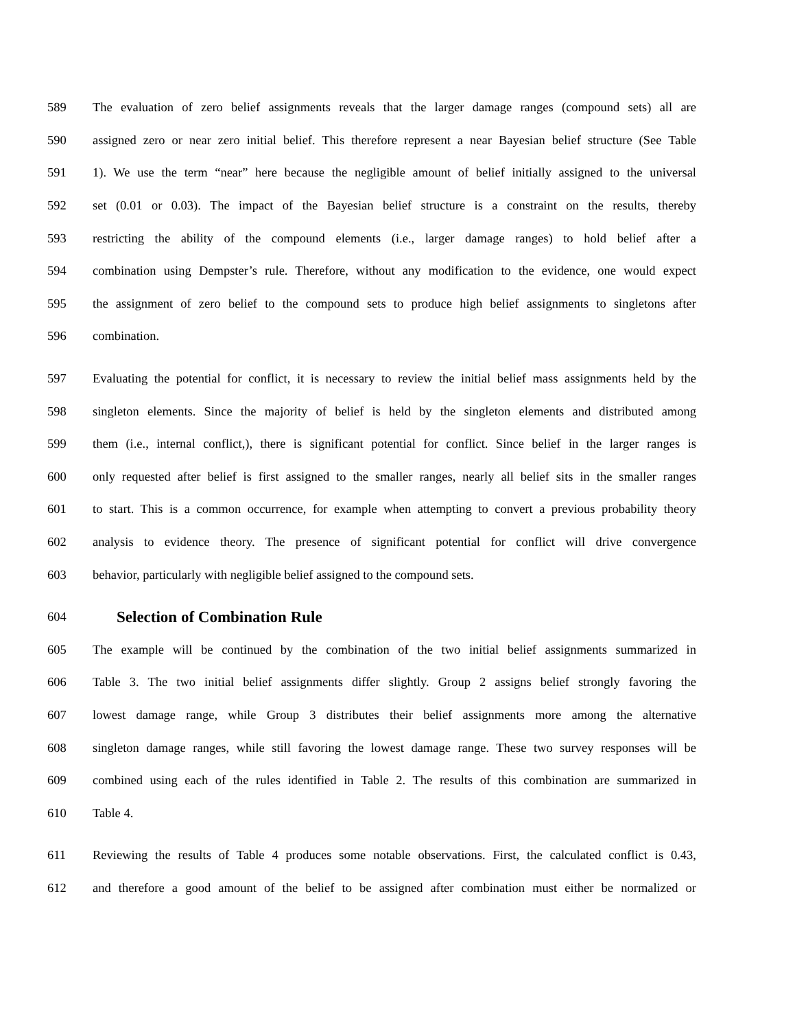589 The evaluation of zero belief assignments reveals that the larger damage ranges (compound sets) all are
590 assigned zero or near zero initial belief. This therefore represent a near Bayesian belief structure (See Table
591 1). We use the term “near” here because the negligible amount of belief initially assigned to the universal
592 set (0.01 or 0.03). The impact of the Bayesian belief structure is a constraint on the results, thereby
593 restricting the ability of the compound elements (i.e., larger damage ranges) to hold belief after a
594 combination using Dempster’s rule. Therefore, without any modification to the evidence, one would expect
595 the assignment of zero belief to the compound sets to produce high belief assignments to singletons after
596 combination.
597 Evaluating the potential for conflict, it is necessary to review the initial belief mass assignments held by the
598 singleton elements. Since the majority of belief is held by the singleton elements and distributed among
599 them (i.e., internal conflict,), there is significant potential for conflict. Since belief in the larger ranges is
600 only requested after belief is first assigned to the smaller ranges, nearly all belief sits in the smaller ranges
601 to start. This is a common occurrence, for example when attempting to convert a previous probability theory
602 analysis to evidence theory. The presence of significant potential for conflict will drive convergence
603 behavior, particularly with negligible belief assigned to the compound sets.
604
Selection of Combination Rule
605 The example will be continued by the combination of the two initial belief assignments summarized in
606 Table 3. The two initial belief assignments differ slightly. Group 2 assigns belief strongly favoring the
607 lowest damage range, while Group 3 distributes their belief assignments more among the alternative
608 singleton damage ranges, while still favoring the lowest damage range. These two survey responses will be
609 combined using each of the rules identified in Table 2. The results of this combination are summarized in
610 Table 4.
611 Reviewing the results of Table 4 produces some notable observations. First, the calculated conflict is 0.43,
612 and therefore a good amount of the belief to be assigned after combination must either be normalized or